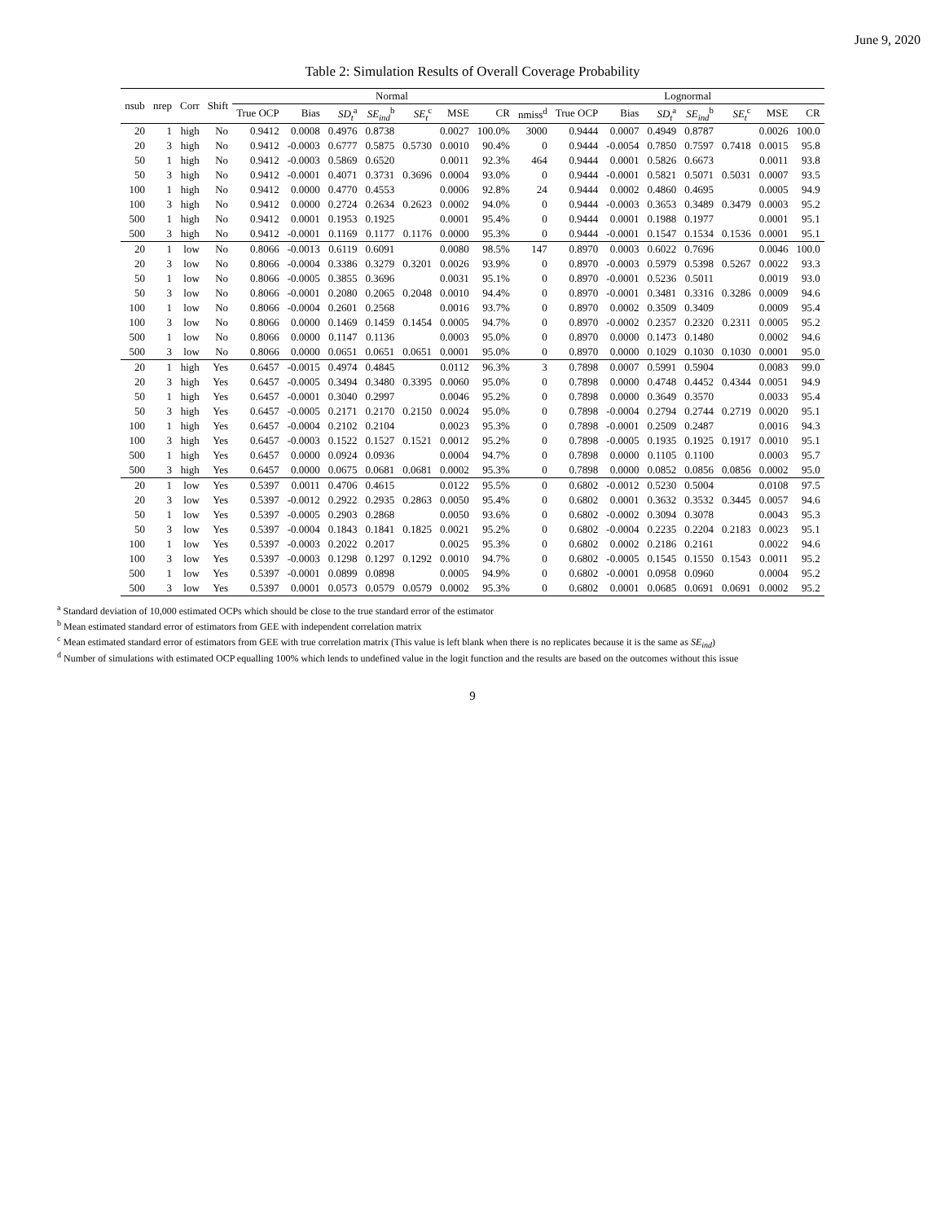June 9, 2020
Table 2: Simulation Results of Overall Coverage Probability
| nsub | nrep | Corr | Shift | Normal | | | | | | | | Lognormal | | | | | | |
| --- | --- | --- | --- | --- | --- | --- | --- | --- | --- | --- | --- | --- | --- | --- | --- | --- | --- | --- |
| | | | | True OCP | Bias | SD<sub>t</sub><sup>a</sup> | SE<sub>ind</sub><sup>b</sup> | SE<sub>t</sub><sup>c</sup> | MSE | CR | nmiss<sup>d</sup> | True OCP | Bias | SD<sub>t</sub><sup>a</sup> | SE<sub>ind</sub><sup>b</sup> | SE<sub>t</sub><sup>c</sup> | MSE | CR |
| 20 | 1 | high | No | 0.9412 | 0.0008 | 0.4976 | 0.8738 | | 0.0027 | 100.0% | 3000 | 0.9444 | 0.0007 | 0.4949 | 0.8787 | | 0.0026 | 100.0 |
| 20 | 3 | high | No | 0.9412 | -0.0003 | 0.6777 | 0.5875 | 0.5730 | 0.0010 | 90.4% | 0 | 0.9444 | -0.0054 | 0.7850 | 0.7597 | 0.7418 | 0.0015 | 95.8 |
| 50 | 1 | high | No | 0.9412 | -0.0003 | 0.5869 | 0.6520 | | 0.0011 | 92.3% | 464 | 0.9444 | 0.0001 | 0.5826 | 0.6673 | | 0.0011 | 93.8 |
| 50 | 3 | high | No | 0.9412 | -0.0001 | 0.4071 | 0.3731 | 0.3696 | 0.0004 | 93.0% | 0 | 0.9444 | -0.0001 | 0.5821 | 0.5071 | 0.5031 | 0.0007 | 93.5 |
| 100 | 1 | high | No | 0.9412 | 0.0000 | 0.4770 | 0.4553 | | 0.0006 | 92.8% | 24 | 0.9444 | 0.0002 | 0.4860 | 0.4695 | | 0.0005 | 94.9 |
| 100 | 3 | high | No | 0.9412 | 0.0000 | 0.2724 | 0.2634 | 0.2623 | 0.0002 | 94.0% | 0 | 0.9444 | -0.0003 | 0.3653 | 0.3489 | 0.3479 | 0.0003 | 95.2 |
| 500 | 1 | high | No | 0.9412 | 0.0001 | 0.1953 | 0.1925 | | 0.0001 | 95.4% | 0 | 0.9444 | 0.0001 | 0.1988 | 0.1977 | | 0.0001 | 95.1 |
| 500 | 3 | high | No | 0.9412 | -0.0001 | 0.1169 | 0.1177 | 0.1176 | 0.0000 | 95.3% | 0 | 0.9444 | -0.0001 | 0.1547 | 0.1534 | 0.1536 | 0.0001 | 95.1 |
| 20 | 1 | low | No | 0.8066 | -0.0013 | 0.6119 | 0.6091 | | 0.0080 | 98.5% | 147 | 0.8970 | 0.0003 | 0.6022 | 0.7696 | | 0.0046 | 100.0 |
| 20 | 3 | low | No | 0.8066 | -0.0004 | 0.3386 | 0.3279 | 0.3201 | 0.0026 | 93.9% | 0 | 0.8970 | -0.0003 | 0.5979 | 0.5398 | 0.5267 | 0.0022 | 93.3 |
| 50 | 1 | low | No | 0.8066 | -0.0005 | 0.3855 | 0.3696 | | 0.0031 | 95.1% | 0 | 0.8970 | -0.0001 | 0.5236 | 0.5011 | | 0.0019 | 93.0 |
| 50 | 3 | low | No | 0.8066 | -0.0001 | 0.2080 | 0.2065 | 0.2048 | 0.0010 | 94.4% | 0 | 0.8970 | -0.0001 | 0.3481 | 0.3316 | 0.3286 | 0.0009 | 94.6 |
| 100 | 1 | low | No | 0.8066 | -0.0004 | 0.2601 | 0.2568 | | 0.0016 | 93.7% | 0 | 0.8970 | 0.0002 | 0.3509 | 0.3409 | | 0.0009 | 95.4 |
| 100 | 3 | low | No | 0.8066 | 0.0000 | 0.1469 | 0.1459 | 0.1454 | 0.0005 | 94.7% | 0 | 0.8970 | -0.0002 | 0.2357 | 0.2320 | 0.2311 | 0.0005 | 95.2 |
| 500 | 1 | low | No | 0.8066 | 0.0000 | 0.1147 | 0.1136 | | 0.0003 | 95.0% | 0 | 0.8970 | 0.0000 | 0.1473 | 0.1480 | | 0.0002 | 94.6 |
| 500 | 3 | low | No | 0.8066 | 0.0000 | 0.0651 | 0.0651 | 0.0651 | 0.0001 | 95.0% | 0 | 0.8970 | 0.0000 | 0.1029 | 0.1030 | 0.1030 | 0.0001 | 95.0 |
| 20 | 1 | high | Yes | 0.6457 | -0.0015 | 0.4974 | 0.4845 | | 0.0112 | 96.3% | 3 | 0.7898 | 0.0007 | 0.5991 | 0.5904 | | 0.0083 | 99.0 |
| 20 | 3 | high | Yes | 0.6457 | -0.0005 | 0.3494 | 0.3480 | 0.3395 | 0.0060 | 95.0% | 0 | 0.7898 | 0.0000 | 0.4748 | 0.4452 | 0.4344 | 0.0051 | 94.9 |
| 50 | 1 | high | Yes | 0.6457 | -0.0001 | 0.3040 | 0.2997 | | 0.0046 | 95.2% | 0 | 0.7898 | 0.0000 | 0.3649 | 0.3570 | | 0.0033 | 95.4 |
| 50 | 3 | high | Yes | 0.6457 | -0.0005 | 0.2171 | 0.2170 | 0.2150 | 0.0024 | 95.0% | 0 | 0.7898 | -0.0004 | 0.2794 | 0.2744 | 0.2719 | 0.0020 | 95.1 |
| 100 | 1 | high | Yes | 0.6457 | -0.0004 | 0.2102 | 0.2104 | | 0.0023 | 95.3% | 0 | 0.7898 | -0.0001 | 0.2509 | 0.2487 | | 0.0016 | 94.3 |
| 100 | 3 | high | Yes | 0.6457 | -0.0003 | 0.1522 | 0.1527 | 0.1521 | 0.0012 | 95.2% | 0 | 0.7898 | -0.0005 | 0.1935 | 0.1925 | 0.1917 | 0.0010 | 95.1 |
| 500 | 1 | high | Yes | 0.6457 | 0.0000 | 0.0924 | 0.0936 | | 0.0004 | 94.7% | 0 | 0.7898 | 0.0000 | 0.1105 | 0.1100 | | 0.0003 | 95.7 |
| 500 | 3 | high | Yes | 0.6457 | 0.0000 | 0.0675 | 0.0681 | 0.0681 | 0.0002 | 95.3% | 0 | 0.7898 | 0.0000 | 0.0852 | 0.0856 | 0.0856 | 0.0002 | 95.0 |
| 20 | 1 | low | Yes | 0.5397 | 0.0011 | 0.4706 | 0.4615 | | 0.0122 | 95.5% | 0 | 0.6802 | -0.0012 | 0.5230 | 0.5004 | | 0.0108 | 97.5 |
| 20 | 3 | low | Yes | 0.5397 | -0.0012 | 0.2922 | 0.2935 | 0.2863 | 0.0050 | 95.4% | 0 | 0.6802 | 0.0001 | 0.3632 | 0.3532 | 0.3445 | 0.0057 | 94.6 |
| 50 | 1 | low | Yes | 0.5397 | -0.0005 | 0.2903 | 0.2868 | | 0.0050 | 93.6% | 0 | 0.6802 | -0.0002 | 0.3094 | 0.3078 | | 0.0043 | 95.3 |
| 50 | 3 | low | Yes | 0.5397 | -0.0004 | 0.1843 | 0.1841 | 0.1825 | 0.0021 | 95.2% | 0 | 0.6802 | -0.0004 | 0.2235 | 0.2204 | 0.2183 | 0.0023 | 95.1 |
| 100 | 1 | low | Yes | 0.5397 | -0.0003 | 0.2022 | 0.2017 | | 0.0025 | 95.3% | 0 | 0.6802 | 0.0002 | 0.2186 | 0.2161 | | 0.0022 | 94.6 |
| 100 | 3 | low | Yes | 0.5397 | -0.0003 | 0.1298 | 0.1297 | 0.1292 | 0.0010 | 94.7% | 0 | 0.6802 | -0.0005 | 0.1545 | 0.1550 | 0.1543 | 0.0011 | 95.2 |
| 500 | 1 | low | Yes | 0.5397 | -0.0001 | 0.0899 | 0.0898 | | 0.0005 | 94.9% | 0 | 0.6802 | -0.0001 | 0.0958 | 0.0960 | | 0.0004 | 95.2 |
| 500 | 3 | low | Yes | 0.5397 | 0.0001 | 0.0573 | 0.0579 | 0.0579 | 0.0002 | 95.3% | 0 | 0.6802 | 0.0001 | 0.0685 | 0.0691 | 0.0691 | 0.0002 | 95.2 |
<sup>a</sup> Standard deviation of 10,000 estimated OCPs which should be close to the true standard error of the estimator
<sup>b</sup> Mean estimated standard error of estimators from GEE with independent correlation matrix
<sup>c</sup> Mean estimated standard error of estimators from GEE with true correlation matrix (This value is left blank when there is no replicates because it is the same as SE<sub>ind</sub>)
<sup>d</sup> Number of simulations with estimated OCP equalling 100% which lends to undefined value in the logit function and the results are based on the outcomes without this issue
9